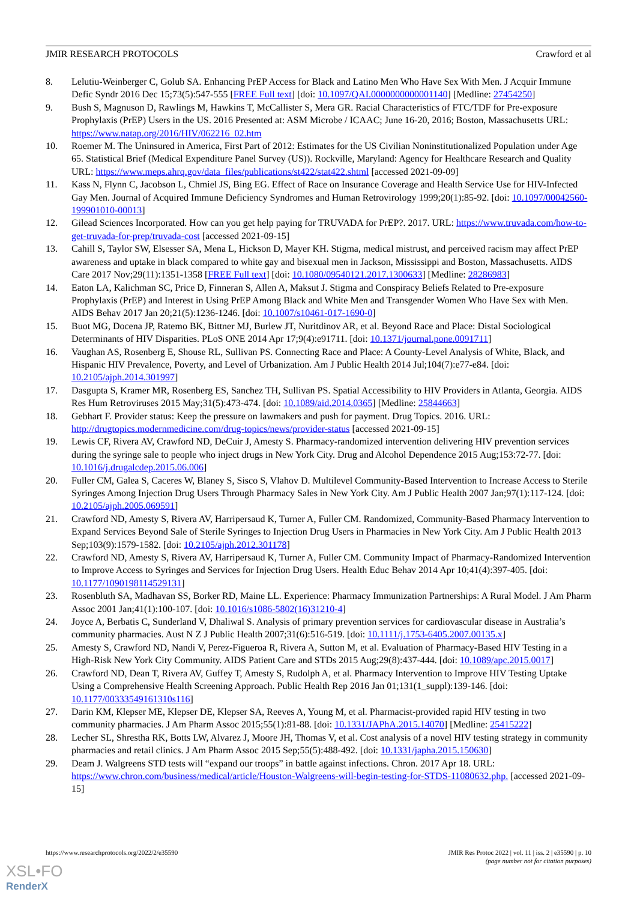JMIR RESEARCH PROTOCOLS Crawford et al
8. Lelutiu-Weinberger C, Golub SA. Enhancing PrEP Access for Black and Latino Men Who Have Sex With Men. J Acquir Immune Defic Syndr 2016 Dec 15;73(5):547-555 [FREE Full text] [doi: 10.1097/QAI.0000000000001140] [Medline: 27454250]
9. Bush S, Magnuson D, Rawlings M, Hawkins T, McCallister S, Mera GR. Racial Characteristics of FTC/TDF for Pre-exposure Prophylaxis (PrEP) Users in the US. 2016 Presented at: ASM Microbe / ICAAC; June 16-20, 2016; Boston, Massachusetts URL: https://www.natap.org/2016/HIV/062216_02.htm
10. Roemer M. The Uninsured in America, First Part of 2012: Estimates for the US Civilian Noninstitutionalized Population under Age 65. Statistical Brief (Medical Expenditure Panel Survey (US)). Rockville, Maryland: Agency for Healthcare Research and Quality URL: https://www.meps.ahrq.gov/data_files/publications/st422/stat422.shtml [accessed 2021-09-09]
11. Kass N, Flynn C, Jacobson L, Chmiel JS, Bing EG. Effect of Race on Insurance Coverage and Health Service Use for HIV-Infected Gay Men. Journal of Acquired Immune Deficiency Syndromes and Human Retrovirology 1999;20(1):85-92. [doi: 10.1097/00042560-199901010-00013]
12. Gilead Sciences Incorporated. How can you get help paying for TRUVADA for PrEP?. 2017. URL: https://www.truvada.com/how-to-get-truvada-for-prep/truvada-cost [accessed 2021-09-15]
13. Cahill S, Taylor SW, Elsesser SA, Mena L, Hickson D, Mayer KH. Stigma, medical mistrust, and perceived racism may affect PrEP awareness and uptake in black compared to white gay and bisexual men in Jackson, Mississippi and Boston, Massachusetts. AIDS Care 2017 Nov;29(11):1351-1358 [FREE Full text] [doi: 10.1080/09540121.2017.1300633] [Medline: 28286983]
14. Eaton LA, Kalichman SC, Price D, Finneran S, Allen A, Maksut J. Stigma and Conspiracy Beliefs Related to Pre-exposure Prophylaxis (PrEP) and Interest in Using PrEP Among Black and White Men and Transgender Women Who Have Sex with Men. AIDS Behav 2017 Jan 20;21(5):1236-1246. [doi: 10.1007/s10461-017-1690-0]
15. Buot MG, Docena JP, Ratemo BK, Bittner MJ, Burlew JT, Nuritdinov AR, et al. Beyond Race and Place: Distal Sociological Determinants of HIV Disparities. PLoS ONE 2014 Apr 17;9(4):e91711. [doi: 10.1371/journal.pone.0091711]
16. Vaughan AS, Rosenberg E, Shouse RL, Sullivan PS. Connecting Race and Place: A County-Level Analysis of White, Black, and Hispanic HIV Prevalence, Poverty, and Level of Urbanization. Am J Public Health 2014 Jul;104(7):e77-e84. [doi: 10.2105/ajph.2014.301997]
17. Dasgupta S, Kramer MR, Rosenberg ES, Sanchez TH, Sullivan PS. Spatial Accessibility to HIV Providers in Atlanta, Georgia. AIDS Res Hum Retroviruses 2015 May;31(5):473-474. [doi: 10.1089/aid.2014.0365] [Medline: 25844663]
18. Gebhart F. Provider status: Keep the pressure on lawmakers and push for payment. Drug Topics. 2016. URL: http://drugtopics.modernmedicine.com/drug-topics/news/provider-status [accessed 2021-09-15]
19. Lewis CF, Rivera AV, Crawford ND, DeCuir J, Amesty S. Pharmacy-randomized intervention delivering HIV prevention services during the syringe sale to people who inject drugs in New York City. Drug and Alcohol Dependence 2015 Aug;153:72-77. [doi: 10.1016/j.drugalcdep.2015.06.006]
20. Fuller CM, Galea S, Caceres W, Blaney S, Sisco S, Vlahov D. Multilevel Community-Based Intervention to Increase Access to Sterile Syringes Among Injection Drug Users Through Pharmacy Sales in New York City. Am J Public Health 2007 Jan;97(1):117-124. [doi: 10.2105/ajph.2005.069591]
21. Crawford ND, Amesty S, Rivera AV, Harripersaud K, Turner A, Fuller CM. Randomized, Community-Based Pharmacy Intervention to Expand Services Beyond Sale of Sterile Syringes to Injection Drug Users in Pharmacies in New York City. Am J Public Health 2013 Sep;103(9):1579-1582. [doi: 10.2105/ajph.2012.301178]
22. Crawford ND, Amesty S, Rivera AV, Harripersaud K, Turner A, Fuller CM. Community Impact of Pharmacy-Randomized Intervention to Improve Access to Syringes and Services for Injection Drug Users. Health Educ Behav 2014 Apr 10;41(4):397-405. [doi: 10.1177/1090198114529131]
23. Rosenbluth SA, Madhavan SS, Borker RD, Maine LL. Experience: Pharmacy Immunization Partnerships: A Rural Model. J Am Pharm Assoc 2001 Jan;41(1):100-107. [doi: 10.1016/s1086-5802(16)31210-4]
24. Joyce A, Berbatis C, Sunderland V, Dhaliwal S. Analysis of primary prevention services for cardiovascular disease in Australia’s community pharmacies. Aust N Z J Public Health 2007;31(6):516-519. [doi: 10.1111/j.1753-6405.2007.00135.x]
25. Amesty S, Crawford ND, Nandi V, Perez-Figueroa R, Rivera A, Sutton M, et al. Evaluation of Pharmacy-Based HIV Testing in a High-Risk New York City Community. AIDS Patient Care and STDs 2015 Aug;29(8):437-444. [doi: 10.1089/apc.2015.0017]
26. Crawford ND, Dean T, Rivera AV, Guffey T, Amesty S, Rudolph A, et al. Pharmacy Intervention to Improve HIV Testing Uptake Using a Comprehensive Health Screening Approach. Public Health Rep 2016 Jan 01;131(1_suppl):139-146. [doi: 10.1177/00333549161310s116]
27. Darin KM, Klepser ME, Klepser DE, Klepser SA, Reeves A, Young M, et al. Pharmacist-provided rapid HIV testing in two community pharmacies. J Am Pharm Assoc 2015;55(1):81-88. [doi: 10.1331/JAPhA.2015.14070] [Medline: 25415222]
28. Lecher SL, Shrestha RK, Botts LW, Alvarez J, Moore JH, Thomas V, et al. Cost analysis of a novel HIV testing strategy in community pharmacies and retail clinics. J Am Pharm Assoc 2015 Sep;55(5):488-492. [doi: 10.1331/japha.2015.150630]
29. Deam J. Walgreens STD tests will “expand our troops” in battle against infections. Chron. 2017 Apr 18. URL: https://www.chron.com/business/medical/article/Houston-Walgreens-will-begin-testing-for-STDS-11080632.php. [accessed 2021-09-15]
https://www.researchprotocols.org/2022/2/e35590 JMIR Res Protoc 2022 | vol. 11 | iss. 2 | e35590 | p. 10
(page number not for citation purposes)
XSL•FO
RenderX